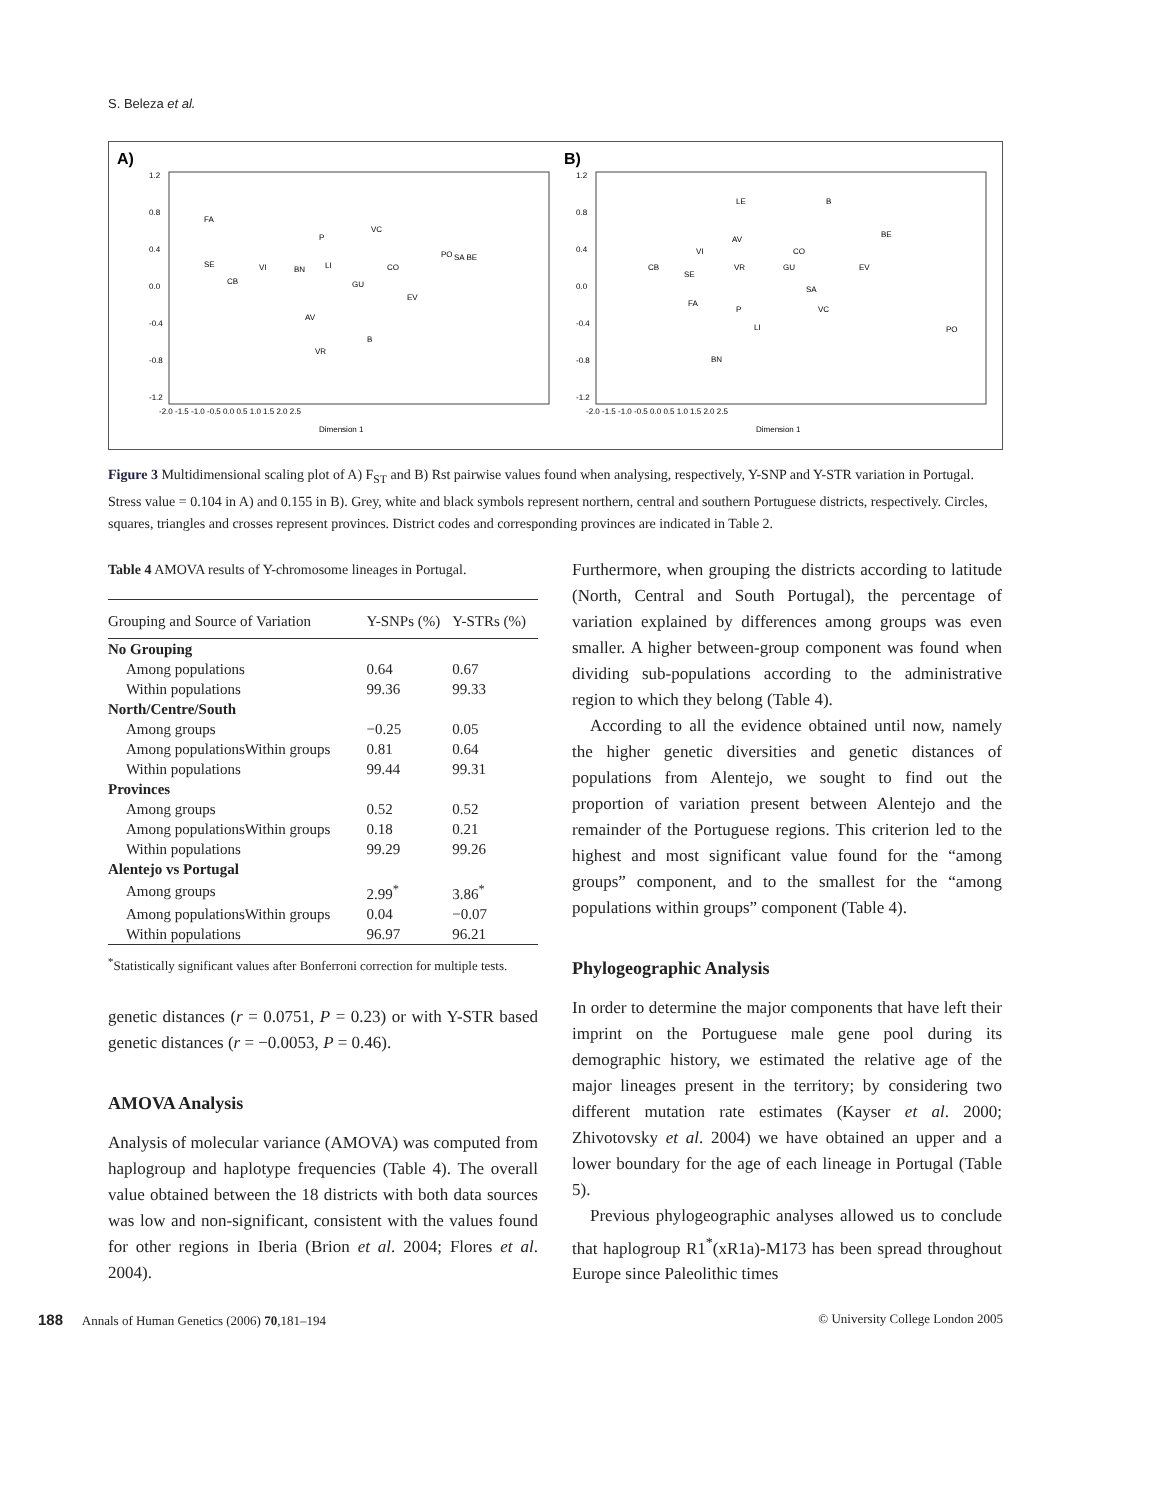S. Beleza et al.
A)
1.2
0.8
0.4
0.0
-0.4
-0.8
-1.2
-2.0 -1.5 -1.0 -0.5 0.0 0.5 1.0 1.5 2.0 2.5
Dimension 1
FA
SE
CB
VI
BN
P
VC
LI
CO
GU
PO
SA BE
EV
AV
B
VR
B)
1.2
0.8
0.4
0.0
-0.4
-0.8
-1.2
-2.0 -1.5 -1.0 -0.5 0.0 0.5 1.0 1.5 2.0 2.5
Dimension 1
LE
B
BE
AV
VI
CO
CB
SE
VR
GU
EV
SA
FA
P
VC
LI
PO
BN
Figure 3 Multidimensional scaling plot of A) F<sub>ST</sub> and B) Rst pairwise values found when analysing, respectively, Y-SNP and Y-STR variation in Portugal. Stress value = 0.104 in A) and 0.155 in B). Grey, white and black symbols represent northern, central and southern Portuguese districts, respectively. Circles, squares, triangles and crosses represent provinces. District codes and corresponding provinces are indicated in Table 2.
Table 4 AMOVA results of Y-chromosome lineages in Portugal.
| Grouping and Source of Variation | Y-SNPs (%) | Y-STRs (%) |
| --- | --- | --- |
| No Grouping | | |
| Among populations | 0.64 | 0.67 |
| Within populations | 99.36 | 99.33 |
| North/Centre/South | | |
| Among groups | −0.25 | 0.05 |
| Among populationsWithin groups | 0.81 | 0.64 |
| Within populations | 99.44 | 99.31 |
| Provinces | | |
| Among groups | 0.52 | 0.52 |
| Among populationsWithin groups | 0.18 | 0.21 |
| Within populations | 99.29 | 99.26 |
| Alentejo vs Portugal | | |
| Among groups | 2.99<sup>*</sup> | 3.86<sup>*</sup> |
| Among populationsWithin groups | 0.04 | −0.07 |
| Within populations | 96.97 | 96.21 |
<sup>*</sup> Statistically significant values after Bonferroni correction for multiple tests.
genetic distances (r = 0.0751, P = 0.23) or with Y-STR based genetic distances (r = −0.0053, P = 0.46).
AMOVA Analysis
Analysis of molecular variance (AMOVA) was computed from haplogroup and haplotype frequencies (Table 4). The overall value obtained between the 18 districts with both data sources was low and non-significant, consistent with the values found for other regions in Iberia (Brion et al. 2004; Flores et al. 2004).
Furthermore, when grouping the districts according to latitude (North, Central and South Portugal), the percentage of variation explained by differences among groups was even smaller. A higher between-group component was found when dividing sub-populations according to the administrative region to which they belong (Table 4).
According to all the evidence obtained until now, namely the higher genetic diversities and genetic distances of populations from Alentejo, we sought to find out the proportion of variation present between Alentejo and the remainder of the Portuguese regions. This criterion led to the highest and most significant value found for the “among groups” component, and to the smallest for the “among populations within groups” component (Table 4).
Phylogeographic Analysis
In order to determine the major components that have left their imprint on the Portuguese male gene pool during its demographic history, we estimated the relative age of the major lineages present in the territory; by considering two different mutation rate estimates (Kayser et al. 2000; Zhivotovsky et al. 2004) we have obtained an upper and a lower boundary for the age of each lineage in Portugal (Table 5).
Previous phylogeographic analyses allowed us to conclude that haplogroup R1<sup>*</sup>(xR1a)-M173 has been spread throughout Europe since Paleolithic times
188 Annals of Human Genetics (2006) 70,181–194 © University College London 2005